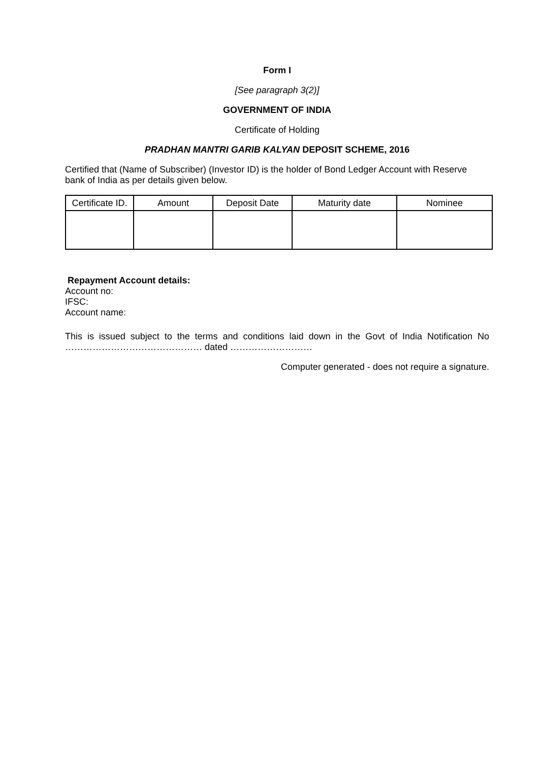Form I
[See paragraph 3(2)]
GOVERNMENT OF INDIA
Certificate of Holding
PRADHAN MANTRI GARIB KALYAN DEPOSIT SCHEME, 2016
Certified that (Name of Subscriber) (Investor ID) is the holder of Bond Ledger Account with Reserve bank of India as per details given below.
| Certificate ID. | Amount | Deposit Date | Maturity date | Nominee |
| --- | --- | --- | --- | --- |
Repayment Account details:
Account no:
IFSC:
Account name:
This is issued subject to the terms and conditions laid down in the Govt of India Notification No ……………………………………… dated ………………………
Computer generated - does not require a signature.